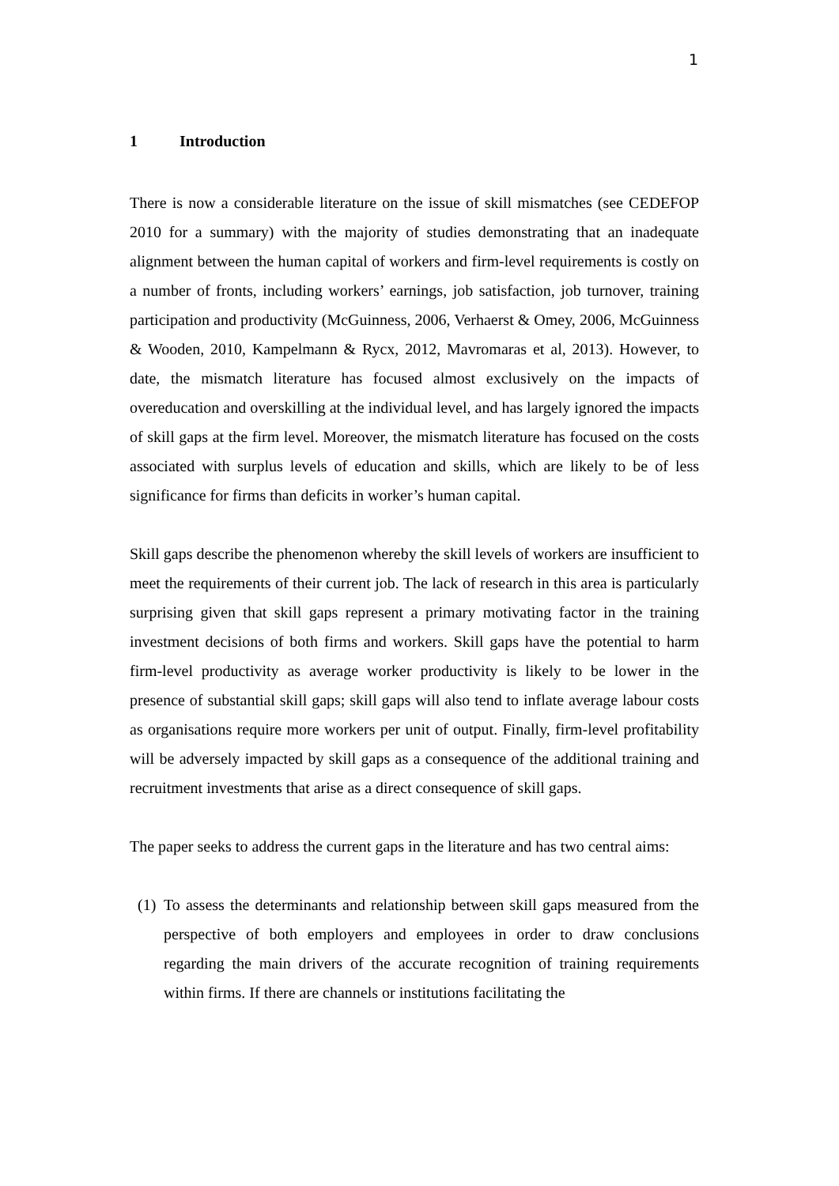1
1 Introduction
There is now a considerable literature on the issue of skill mismatches (see CEDEFOP 2010 for a summary) with the majority of studies demonstrating that an inadequate alignment between the human capital of workers and firm-level requirements is costly on a number of fronts, including workers’ earnings, job satisfaction, job turnover, training participation and productivity (McGuinness, 2006, Verhaerst & Omey, 2006, McGuinness & Wooden, 2010, Kampelmann & Rycx, 2012, Mavromaras et al, 2013). However, to date, the mismatch literature has focused almost exclusively on the impacts of overeducation and overskilling at the individual level, and has largely ignored the impacts of skill gaps at the firm level. Moreover, the mismatch literature has focused on the costs associated with surplus levels of education and skills, which are likely to be of less significance for firms than deficits in worker’s human capital.
Skill gaps describe the phenomenon whereby the skill levels of workers are insufficient to meet the requirements of their current job. The lack of research in this area is particularly surprising given that skill gaps represent a primary motivating factor in the training investment decisions of both firms and workers. Skill gaps have the potential to harm firm-level productivity as average worker productivity is likely to be lower in the presence of substantial skill gaps; skill gaps will also tend to inflate average labour costs as organisations require more workers per unit of output. Finally, firm-level profitability will be adversely impacted by skill gaps as a consequence of the additional training and recruitment investments that arise as a direct consequence of skill gaps.
The paper seeks to address the current gaps in the literature and has two central aims:
(1) To assess the determinants and relationship between skill gaps measured from the perspective of both employers and employees in order to draw conclusions regarding the main drivers of the accurate recognition of training requirements within firms. If there are channels or institutions facilitating the